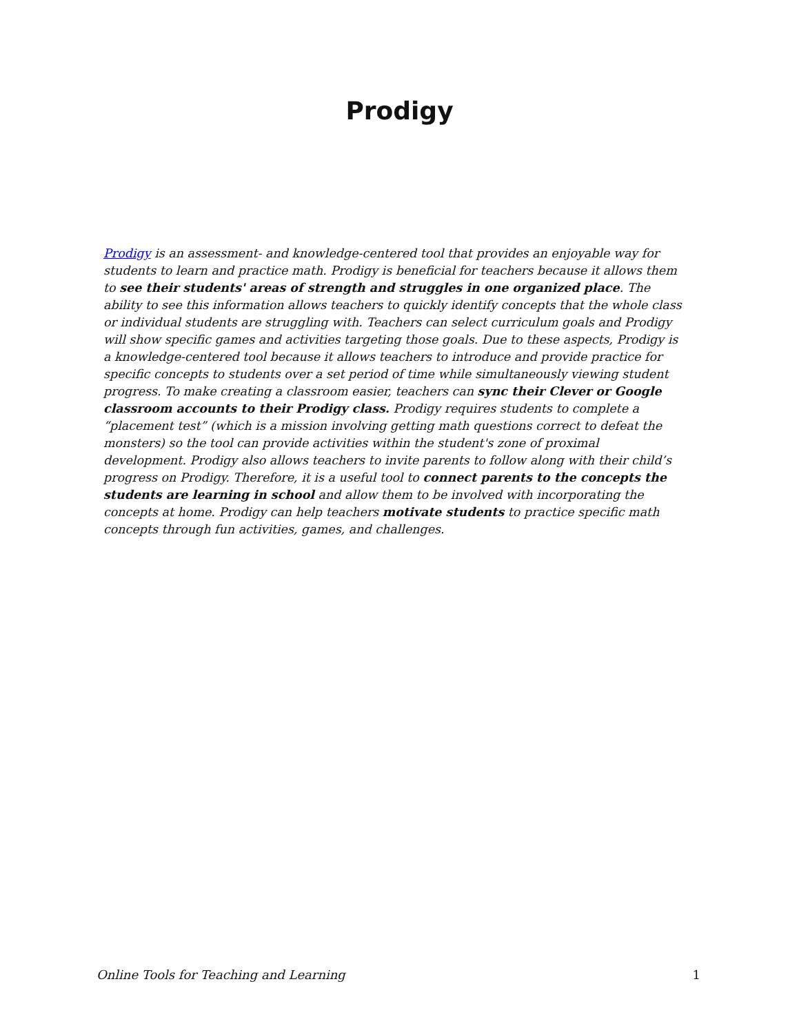Prodigy
Prodigy is an assessment- and knowledge-centered tool that provides an enjoyable way for students to learn and practice math. Prodigy is beneficial for teachers because it allows them to see their students' areas of strength and struggles in one organized place. The ability to see this information allows teachers to quickly identify concepts that the whole class or individual students are struggling with. Teachers can select curriculum goals and Prodigy will show specific games and activities targeting those goals. Due to these aspects, Prodigy is a knowledge-centered tool because it allows teachers to introduce and provide practice for specific concepts to students over a set period of time while simultaneously viewing student progress. To make creating a classroom easier, teachers can sync their Clever or Google classroom accounts to their Prodigy class. Prodigy requires students to complete a “placement test” (which is a mission involving getting math questions correct to defeat the monsters) so the tool can provide activities within the student's zone of proximal development. Prodigy also allows teachers to invite parents to follow along with their child’s progress on Prodigy. Therefore, it is a useful tool to connect parents to the concepts the students are learning in school and allow them to be involved with incorporating the concepts at home. Prodigy can help teachers motivate students to practice specific math concepts through fun activities, games, and challenges.
Online Tools for Teaching and Learning 1